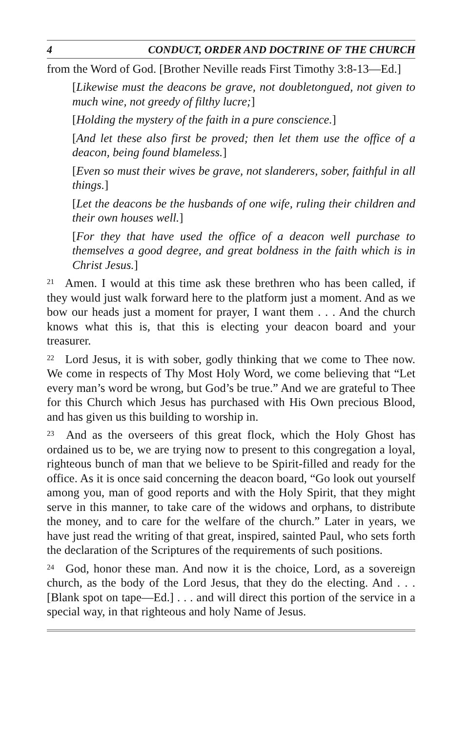4 CONDUCT, ORDER AND DOCTRINE OF THE CHURCH
from the Word of God. [Brother Neville reads First Timothy 3:8-13—Ed.]
[Likewise must the deacons be grave, not doubletongued, not given to much wine, not greedy of filthy lucre;]
[Holding the mystery of the faith in a pure conscience.]
[And let these also first be proved; then let them use the office of a deacon, being found blameless.]
[Even so must their wives be grave, not slanderers, sober, faithful in all things.]
[Let the deacons be the husbands of one wife, ruling their children and their own houses well.]
[For they that have used the office of a deacon well purchase to themselves a good degree, and great boldness in the faith which is in Christ Jesus.]
<sup>21</sup> Amen. I would at this time ask these brethren who has been called, if they would just walk forward here to the platform just a moment. And as we bow our heads just a moment for prayer, I want them . . . And the church knows what this is, that this is electing your deacon board and your treasurer.
<sup>22</sup> Lord Jesus, it is with sober, godly thinking that we come to Thee now. We come in respects of Thy Most Holy Word, we come believing that “Let every man’s word be wrong, but God’s be true.” And we are grateful to Thee for this Church which Jesus has purchased with His Own precious Blood, and has given us this building to worship in.
<sup>23</sup> And as the overseers of this great flock, which the Holy Ghost has ordained us to be, we are trying now to present to this congregation a loyal, righteous bunch of man that we believe to be Spirit-filled and ready for the office. As it is once said concerning the deacon board, “Go look out yourself among you, man of good reports and with the Holy Spirit, that they might serve in this manner, to take care of the widows and orphans, to distribute the money, and to care for the welfare of the church.” Later in years, we have just read the writing of that great, inspired, sainted Paul, who sets forth the declaration of the Scriptures of the requirements of such positions.
<sup>24</sup> God, honor these man. And now it is the choice, Lord, as a sovereign church, as the body of the Lord Jesus, that they do the electing. And . . . [Blank spot on tape—Ed.] . . . and will direct this portion of the service in a special way, in that righteous and holy Name of Jesus.